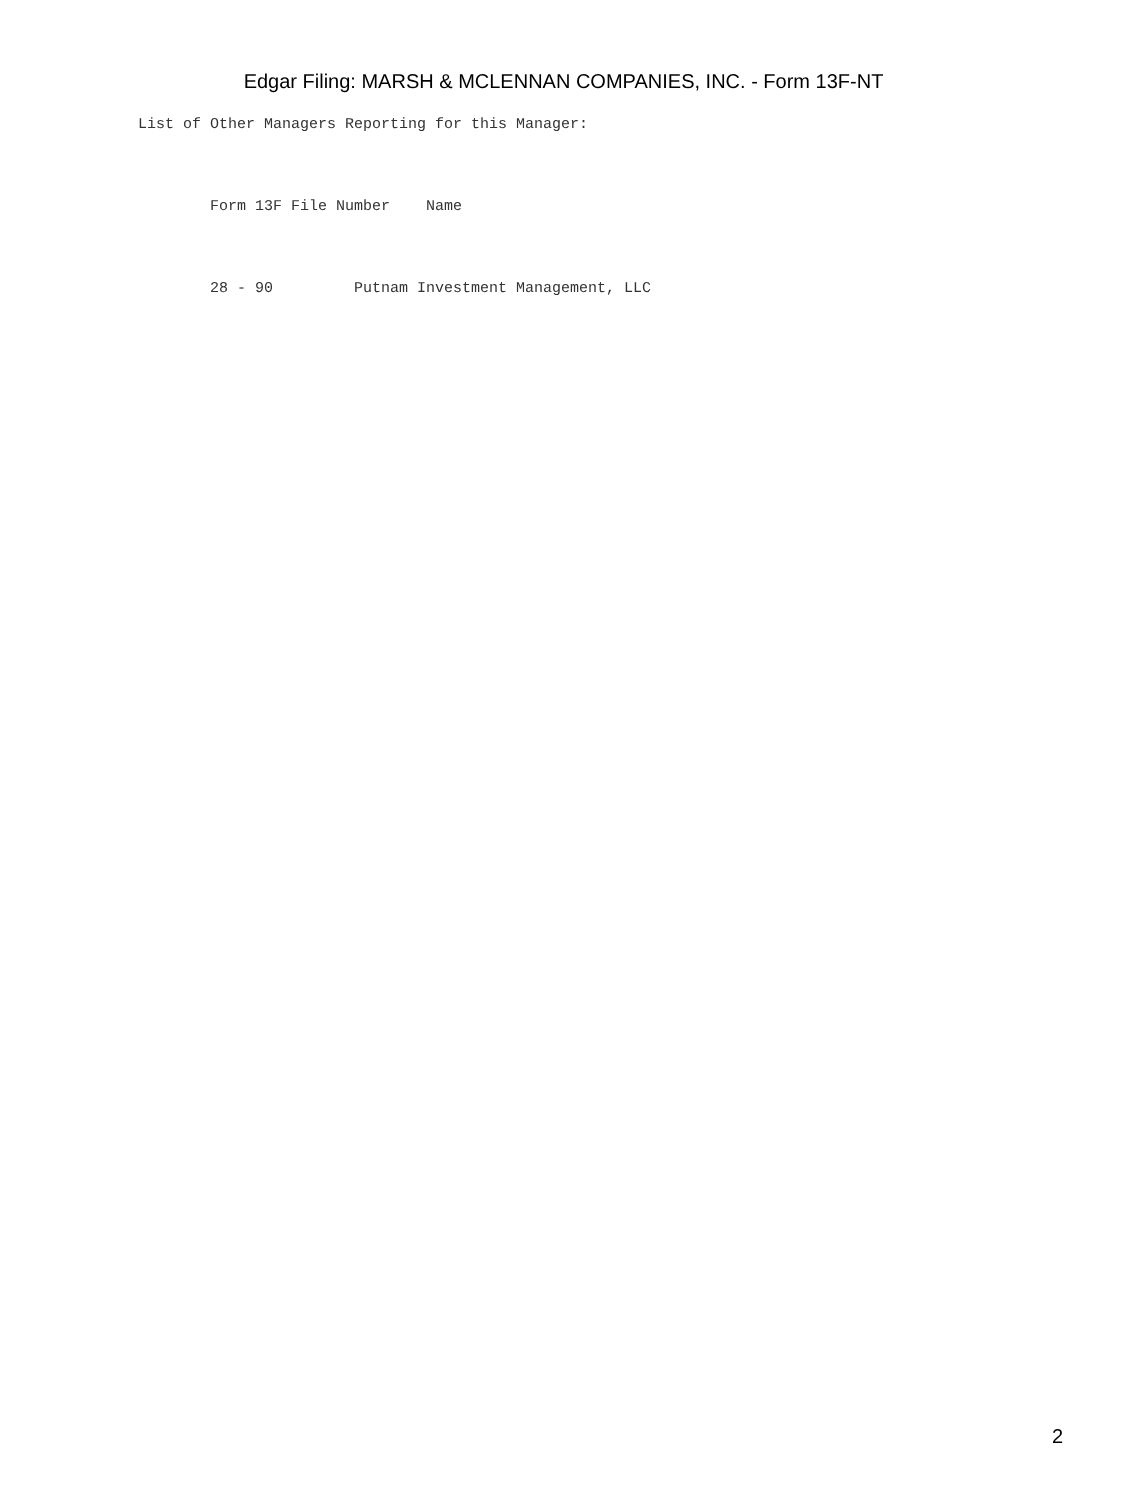Edgar Filing: MARSH & MCLENNAN COMPANIES, INC. - Form 13F-NT
List of Other Managers Reporting for this Manager:

        Form 13F File Number    Name

        28 - 90         Putnam Investment Management, LLC
2